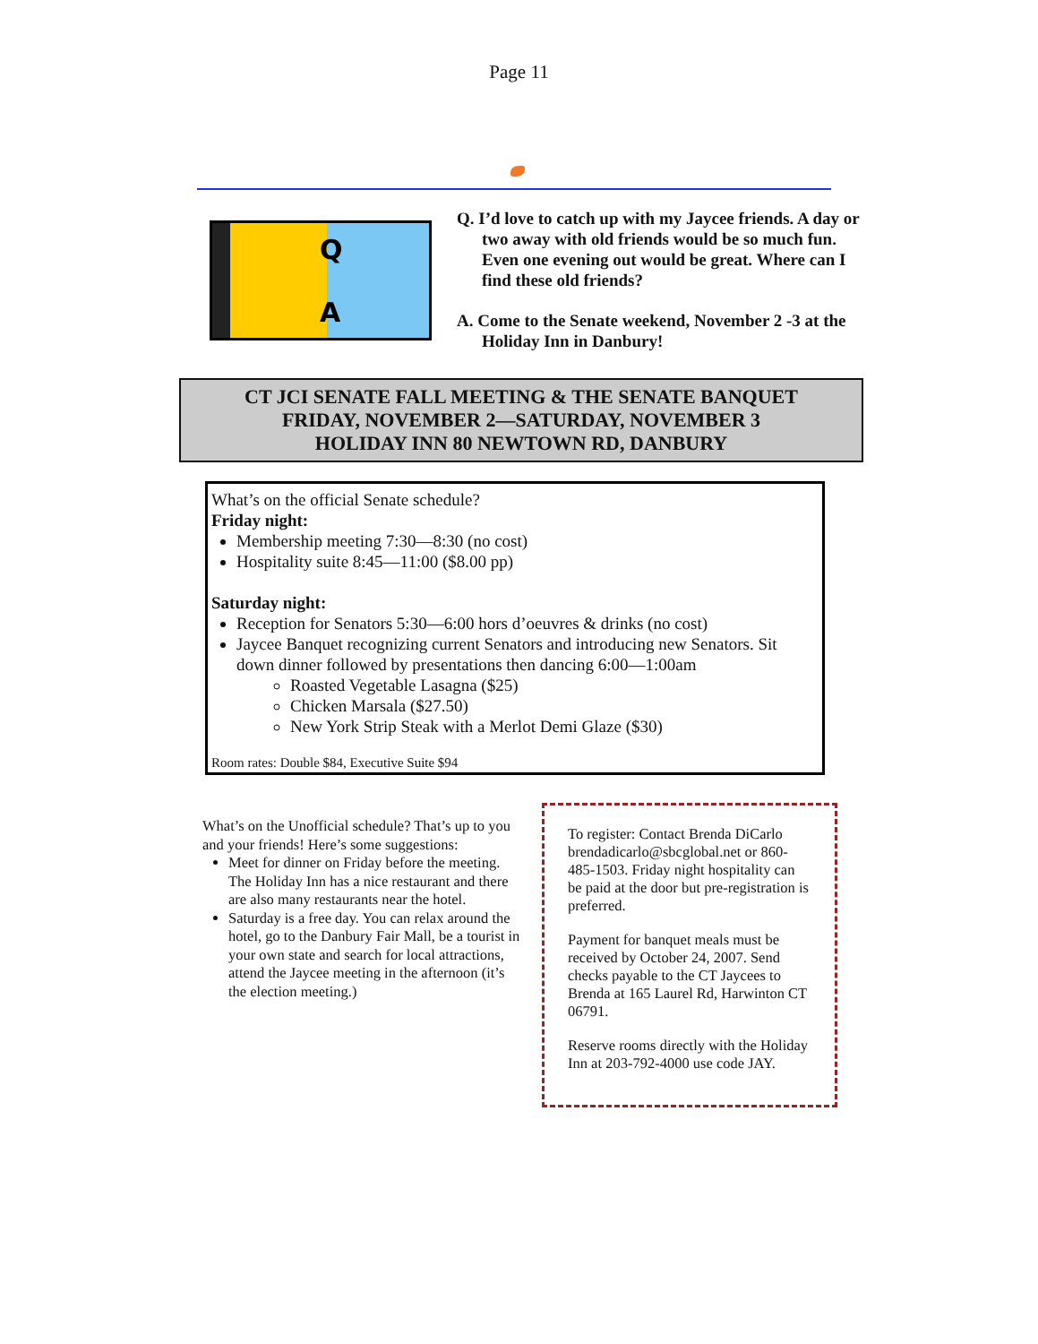Page 11
Q
A
Q. I’d love to catch up with my Jaycee friends. A day or two away with old friends would be so much fun. Even one evening out would be great. Where can I find these old friends?
A. Come to the Senate weekend, November 2 -3 at the Holiday Inn in Danbury!
CT JCI SENATE FALL MEETING & THE SENATE BANQUET
FRIDAY, NOVEMBER 2—SATURDAY, NOVEMBER 3
HOLIDAY INN 80 NEWTOWN RD, DANBURY
What’s on the official Senate schedule?
Friday night:
Membership meeting 7:30—8:30 (no cost)
Hospitality suite 8:45—11:00 ($8.00 pp)
Saturday night:
Reception for Senators 5:30—6:00 hors d’oeuvres & drinks (no cost)
Jaycee Banquet recognizing current Senators and introducing new Senators. Sit down dinner followed by presentations then dancing 6:00—1:00am
Roasted Vegetable Lasagna ($25)
Chicken Marsala ($27.50)
New York Strip Steak with a Merlot Demi Glaze ($30)
Room rates: Double $84, Executive Suite $94
What’s on the Unofficial schedule? That’s up to you and your friends! Here’s some suggestions:
Meet for dinner on Friday before the meeting. The Holiday Inn has a nice restaurant and there are also many restaurants near the hotel.
Saturday is a free day. You can relax around the hotel, go to the Danbury Fair Mall, be a tourist in your own state and search for local attractions, attend the Jaycee meeting in the afternoon (it’s the election meeting.)
To register: Contact Brenda DiCarlo brendadicarlo@sbcglobal.net or 860-485-1503. Friday night hospitality can be paid at the door but pre-registration is preferred.
Payment for banquet meals must be received by October 24, 2007. Send checks payable to the CT Jaycees to Brenda at 165 Laurel Rd, Harwinton CT 06791.
Reserve rooms directly with the Holiday Inn at 203-792-4000 use code JAY.